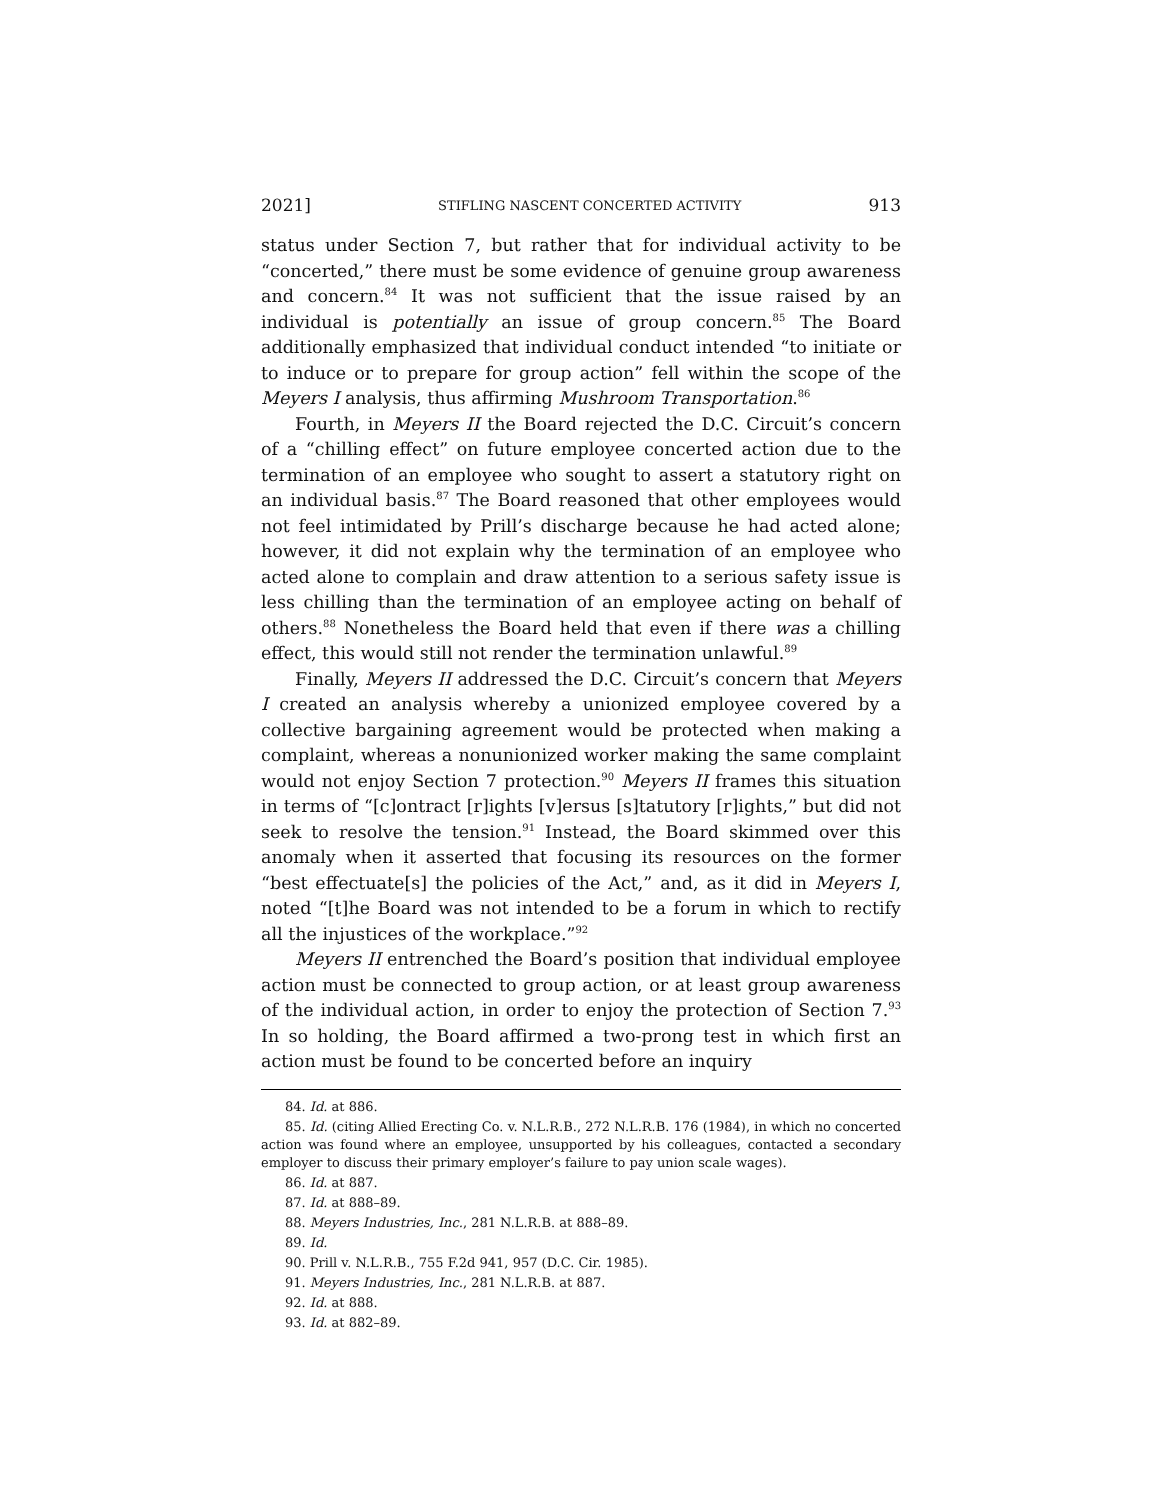2021] STIFLING NASCENT CONCERTED ACTIVITY 913
status under Section 7, but rather that for individual activity to be “concerted,” there must be some evidence of genuine group awareness and concern.<sup>84</sup> It was not sufficient that the issue raised by an individual is potentially an issue of group concern.<sup>85</sup> The Board additionally emphasized that individual conduct intended “to initiate or to induce or to prepare for group action” fell within the scope of the Meyers I analysis, thus affirming Mushroom Transportation.<sup>86</sup>
Fourth, in Meyers II the Board rejected the D.C. Circuit’s concern of a “chilling effect” on future employee concerted action due to the termination of an employee who sought to assert a statutory right on an individual basis.<sup>87</sup> The Board reasoned that other employees would not feel intimidated by Prill’s discharge because he had acted alone; however, it did not explain why the termination of an employee who acted alone to complain and draw attention to a serious safety issue is less chilling than the termination of an employee acting on behalf of others.<sup>88</sup> Nonetheless the Board held that even if there was a chilling effect, this would still not render the termination unlawful.<sup>89</sup>
Finally, Meyers II addressed the D.C. Circuit’s concern that Meyers I created an analysis whereby a unionized employee covered by a collective bargaining agreement would be protected when making a complaint, whereas a nonunionized worker making the same complaint would not enjoy Section 7 protection.<sup>90</sup> Meyers II frames this situation in terms of “[c]ontract [r]ights [v]ersus [s]tatutory [r]ights,” but did not seek to resolve the tension.<sup>91</sup> Instead, the Board skimmed over this anomaly when it asserted that focusing its resources on the former “best effectuate[s] the policies of the Act,” and, as it did in Meyers I, noted “[t]he Board was not intended to be a forum in which to rectify all the injustices of the workplace.”<sup>92</sup>
Meyers II entrenched the Board’s position that individual employee action must be connected to group action, or at least group awareness of the individual action, in order to enjoy the protection of Section 7.<sup>93</sup> In so holding, the Board affirmed a two-prong test in which first an action must be found to be concerted before an inquiry
84. Id. at 886.
85. Id. (citing Allied Erecting Co. v. N.L.R.B., 272 N.L.R.B. 176 (1984), in which no concerted action was found where an employee, unsupported by his colleagues, contacted a secondary employer to discuss their primary employer’s failure to pay union scale wages).
86. Id. at 887.
87. Id. at 888–89.
88. Meyers Industries, Inc., 281 N.L.R.B. at 888–89.
89. Id.
90. Prill v. N.L.R.B., 755 F.2d 941, 957 (D.C. Cir. 1985).
91. Meyers Industries, Inc., 281 N.L.R.B. at 887.
92. Id. at 888.
93. Id. at 882–89.